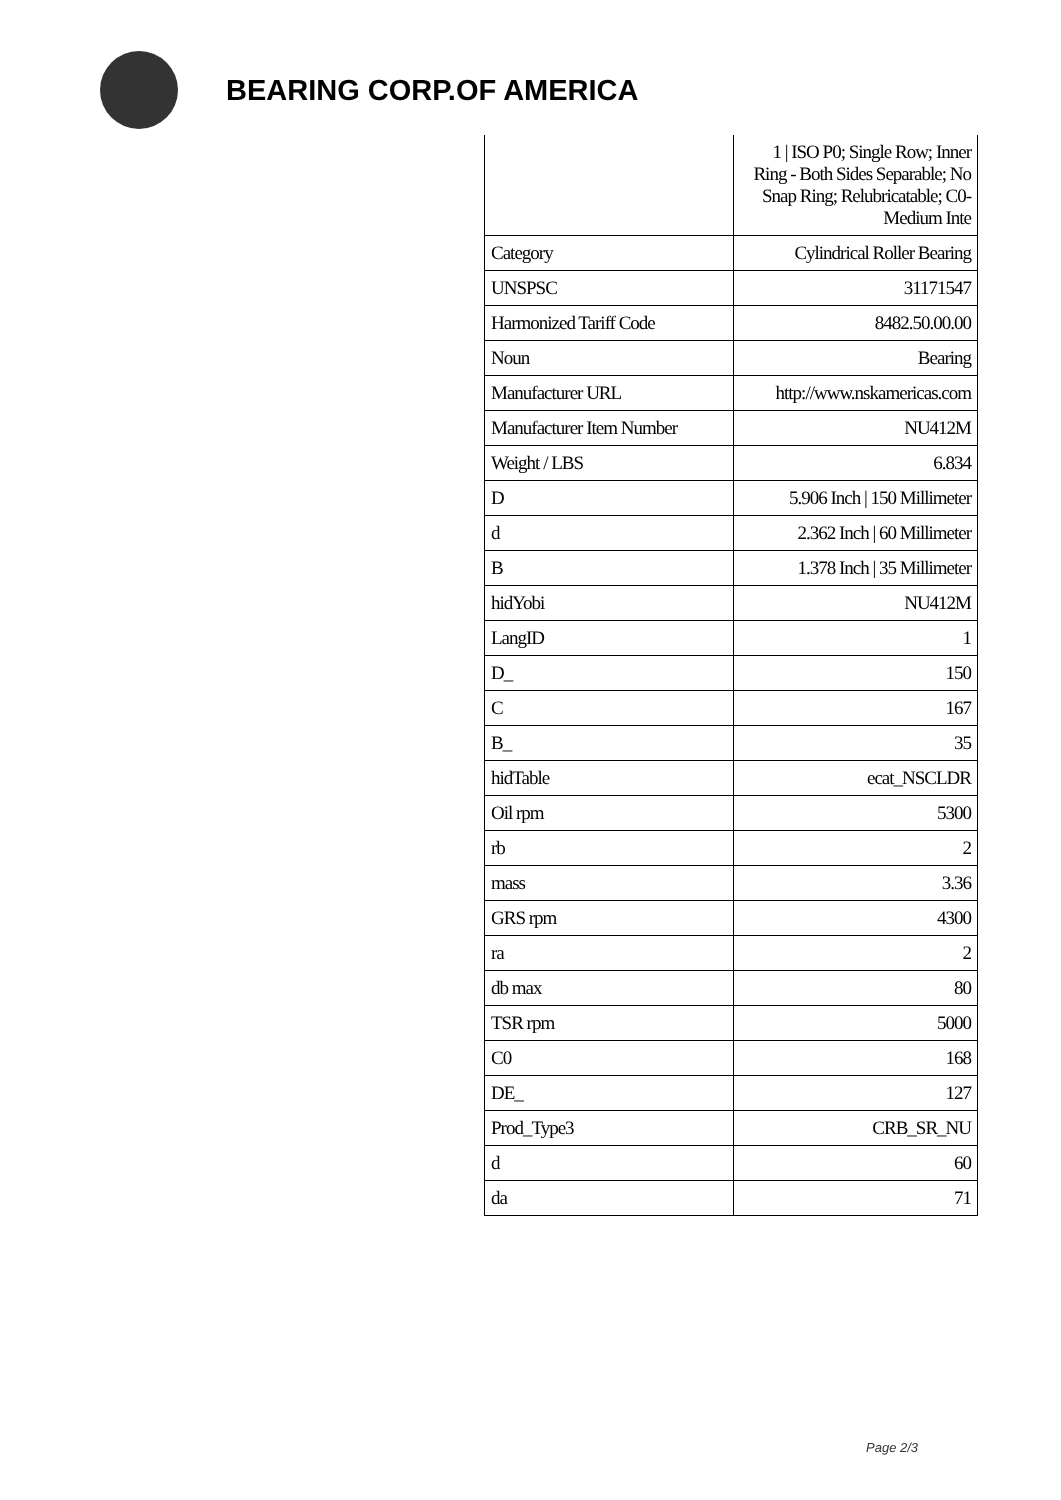BEARING CORP.OF AMERICA
| | 1 / ISO P0; Single Row; Inner Ring - Both Sides Separable; No Snap Ring; Relubricatable; C0-Medium Inte |
| Category | Cylindrical Roller Bearing |
| UNSPSC | 31171547 |
| Harmonized Tariff Code | 8482.50.00.00 |
| Noun | Bearing |
| Manufacturer URL | http://www.nskamericas.com |
| Manufacturer Item Number | NU412M |
| Weight / LBS | 6.834 |
| D | 5.906 Inch / 150 Millimeter |
| d | 2.362 Inch / 60 Millimeter |
| B | 1.378 Inch / 35 Millimeter |
| hidYobi | NU412M |
| LangID | 1 |
| D_ | 150 |
| C | 167 |
| B_ | 35 |
| hidTable | ecat_NSCLDR |
| Oil rpm | 5300 |
| rb | 2 |
| mass | 3.36 |
| GRS rpm | 4300 |
| ra | 2 |
| db max | 80 |
| TSR rpm | 5000 |
| C0 | 168 |
| DE_ | 127 |
| Prod_Type3 | CRB_SR_NU |
| d | 60 |
| da | 71 |
Page 2/3